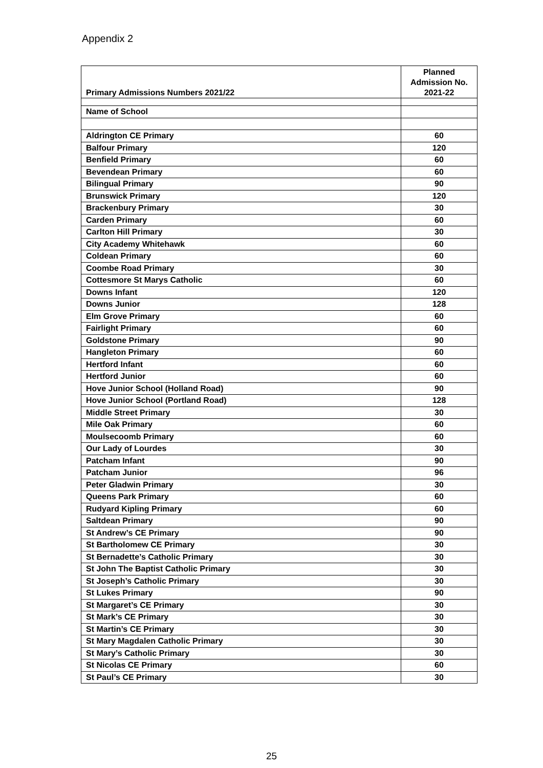Appendix 2
| Primary Admissions Numbers 2021/22 | Planned Admission No. 2021-22 |
| --- | --- |
| Name of School | |
| Aldrington CE Primary | 60 |
| Balfour Primary | 120 |
| Benfield Primary | 60 |
| Bevendean Primary | 60 |
| Bilingual Primary | 90 |
| Brunswick Primary | 120 |
| Brackenbury Primary | 30 |
| Carden Primary | 60 |
| Carlton Hill Primary | 30 |
| City Academy Whitehawk | 60 |
| Coldean Primary | 60 |
| Coombe Road Primary | 30 |
| Cottesmore St Marys Catholic | 60 |
| Downs Infant | 120 |
| Downs Junior | 128 |
| Elm Grove Primary | 60 |
| Fairlight Primary | 60 |
| Goldstone Primary | 90 |
| Hangleton Primary | 60 |
| Hertford Infant | 60 |
| Hertford Junior | 60 |
| Hove Junior School (Holland Road) | 90 |
| Hove Junior School (Portland Road) | 128 |
| Middle Street Primary | 30 |
| Mile Oak Primary | 60 |
| Moulsecoomb Primary | 60 |
| Our Lady of Lourdes | 30 |
| Patcham Infant | 90 |
| Patcham Junior | 96 |
| Peter Gladwin Primary | 30 |
| Queens Park Primary | 60 |
| Rudyard Kipling Primary | 60 |
| Saltdean Primary | 90 |
| St Andrew’s CE Primary | 90 |
| St Bartholomew CE Primary | 30 |
| St Bernadette’s Catholic Primary | 30 |
| St John The Baptist Catholic Primary | 30 |
| St Joseph’s Catholic Primary | 30 |
| St Lukes Primary | 90 |
| St Margaret’s CE Primary | 30 |
| St Mark’s CE Primary | 30 |
| St Martin’s CE Primary | 30 |
| St Mary Magdalen Catholic Primary | 30 |
| St Mary’s Catholic Primary | 30 |
| St Nicolas CE Primary | 60 |
| St Paul’s CE Primary | 30 |
25